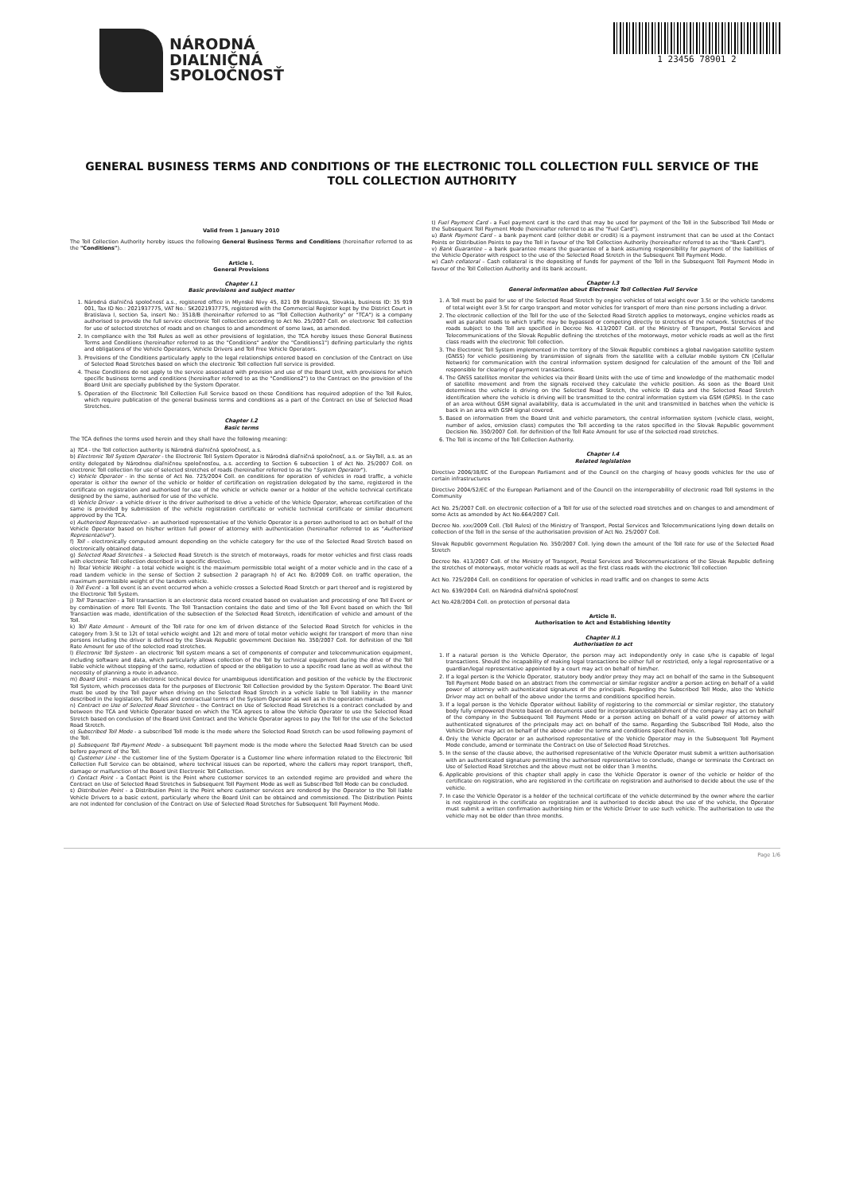NÁRODNÁ
DIAĽNIČNÁ
SPOLOČNOSŤ
1 23456 78901 2
GENERAL BUSINESS TERMS AND CONDITIONS OF THE ELECTRONIC TOLL COLLECTION FULL SERVICE OF THE TOLL COLLECTION AUTHORITY
Valid from 1 January 2010
The Toll Collection Authority hereby issues the following General Business Terms and Conditions (hereinafter referred to as the "Conditions").
Article I.
General Provisions
Chapter I.1
Basic provisions and subject matter
1. Národná diaľničná spoločnosť a.s., registered office in Mlynské Nivy 45, 821 09 Bratislava, Slovakia, business ID: 35 919 001, Tax ID No.: 2021937775, VAT No.: SK2021937775, registered with the Commercial Register kept by the District Court in Bratislava I, section Sa, insert No.: 3518/B (hereinafter referred to as "Toll Collection Authority" or "TCA") is a company authorised to provide the full service electronic Toll collection according to Act No. 25/2007 Coll. on electronic Toll collection for use of selected stretches of roads and on changes to and amendment of some laws, as amended.
2. In compliance with the Toll Rules as well as other provisions of legislation, the TCA hereby issues these General Business Terms and Conditions (hereinafter referred to as the "Conditions" and/or the "Conditions1") defining particularly the rights and obligations of the Vehicle Operators, Vehicle Drivers and Toll Free Vehicle Operators.
3. Provisions of the Conditions particularly apply to the legal relationships entered based on conclusion of the Contract on Use of Selected Road Stretches based on which the electronic Toll collection full service is provided.
4. These Conditions do not apply to the service associated with provision and use of the Board Unit, with provisions for which specific business terms and conditions (hereinafter referred to as the "Conditions2") to the Contract on the provision of the Board Unit are specially published by the System Operator.
5. Operation of the Electronic Toll Collection Full Service based on these Conditions has required adoption of the Toll Rules, which require publication of the general business terms and conditions as a part of the Contract on Use of Selected Road Stretches.
Chapter I.2
Basic terms
The TCA defines the terms used herein and they shall have the following meaning:
a) TCA - the Toll collection authority is Národná diaľničná spoločnosť, a.s.
b) Electronic Toll System Operator - the Electronic Toll System Operator is Národná diaľničná spoločnosť, a.s. or SkyToll, a.s. as an entity delegated by Národnou diaľničnou spoločnosťou, a.s. according to Section 6 subsection 1 of Act No. 25/2007 Coll. on electronic Toll collection for use of selected stretches of roads (hereinafter referred to as the "System Operator").
c) Vehicle Operator - in the sense of Act No. 725/2004 Coll. on conditions for operation of vehicles in road traffic, a vehicle operator is either the owner of the vehicle or holder of certification on registration delegated by the same, registered in the certificate on registration and authorised for use of the vehicle or vehicle owner or a holder of the vehicle technical certificate designed by the same, authorised for use of the vehicle.
d) Vehicle Driver - a vehicle driver is the driver authorised to drive a vehicle of the Vehicle Operator, whereas certification of the same is provided by submission of the vehicle registration certificate or vehicle technical certificate or similar document approved by the TCA.
e) Authorised Representative - an authorised representative of the Vehicle Operator is a person authorised to act on behalf of the Vehicle Operator based on his/her written full power of attorney with authentication (hereinafter referred to as "Authorised Representative").
f) Toll – electronically computed amount depending on the vehicle category for the use of the Selected Road Stretch based on electronically obtained data.
g) Selected Road Stretches - a Selected Road Stretch is the stretch of motorways, roads for motor vehicles and first class roads with electronic Toll collection described in a specific directive.
h) Total Vehicle Weight - a total vehicle weight is the maximum permissible total weight of a motor vehicle and in the case of a road tandem vehicle in the sense of Section 2 subsection 2 paragraph h) of Act No. 8/2009 Coll. on traffic operation, the maximum permissible weight of the tandem vehicle.
i) Toll Event - a Toll event is an event occurred when a vehicle crosses a Selected Road Stretch or part thereof and is registered by the Electronic Toll System.
j) Toll Transaction - a Toll transaction is an electronic data record created based on evaluation and processing of one Toll Event or by combination of more Toll Events. The Toll Transaction contains the date and time of the Toll Event based on which the Toll Transaction was made, identification of the subsection of the Selected Road Stretch, identification of vehicle and amount of the Toll.
k) Toll Rate Amount - Amount of the Toll rate for one km of driven distance of the Selected Road Stretch for vehicles in the category from 3.5t to 12t of total vehicle weight and 12t and more of total motor vehicle weight for transport of more than nine persons including the driver is defined by the Slovak Republic government Decision No. 350/2007 Coll. for definition of the Toll Rate Amount for use of the selected road stretches.
l) Electronic Toll System - an electronic Toll system means a set of components of computer and telecommunication equipment, including software and data, which particularly allows collection of the Toll by technical equipment during the drive of the Toll liable vehicle without stopping of the same, reduction of speed or the obligation to use a specific road lane as well as without the necessity of planning a route in advance.
m) Board Unit - means an electronic technical device for unambiguous identification and position of the vehicle by the Electronic Toll System, which processes data for the purposes of Electronic Toll Collection provided by the System Operator. The Board Unit must be used by the Toll payer when driving on the Selected Road Stretch in a vehicle liable to Toll liability in the manner described in the legislation, Toll Rules and contractual terms of the System Operator as well as in the operation manual.
n) Contract on Use of Selected Road Stretches – the Contract on Use of Selected Road Stretches is a contract concluded by and between the TCA and Vehicle Operator based on which the TCA agrees to allow the Vehicle Operator to use the Selected Road Stretch based on conclusion of the Board Unit Contract and the Vehicle Operator agrees to pay the Toll for the use of the Selected Road Stretch.
o) Subscribed Toll Mode - a subscribed Toll mode is the mode where the Selected Road Stretch can be used following payment of the Toll.
p) Subsequent Toll Payment Mode - a subsequent Toll payment mode is the mode where the Selected Road Stretch can be used before payment of the Toll.
q) Customer Line - the customer line of the System Operator is a Customer line where information related to the Electronic Toll Collection Full Service can be obtained, where technical issues can be reported, where the callers may report transport, theft, damage or malfunction of the Board Unit Electronic Toll Collection.
r) Contact Point - a Contact Point is the Point where customer services to an extended regime are provided and where the Contract on Use of Selected Road Stretches in Subsequent Toll Payment Mode as well as Subscribed Toll Mode can be concluded.
s) Distribution Point - a Distribution Point is the Point where customer services are rendered by the Operator to the Toll liable Vehicle Drivers to a basic extent, particularly where the Board Unit can be obtained and commissioned. The Distribution Points are not indented for conclusion of the Contract on Use of Selected Road Stretches for Subsequent Toll Payment Mode.
t) Fuel Payment Card - a Fuel payment card is the card that may be used for payment of the Toll in the Subscribed Toll Mode or the Subsequent Toll Payment Mode (hereinafter referred to as the "Fuel Card").
u) Bank Payment Card – a bank payment card (either debit or credit) is a payment instrument that can be used at the Contact Points or Distribution Points to pay the Toll in favour of the Toll Collection Authority (hereinafter referred to as the "Bank Card").
v) Bank Guarantee – a bank guarantee means the guarantee of a bank assuming responsibility for payment of the liabilities of the Vehicle Operator with respect to the use of the Selected Road Stretch in the Subsequent Toll Payment Mode.
w) Cash collateral – Cash collateral is the depositing of funds for payment of the Toll in the Subsequent Toll Payment Mode in favour of the Toll Collection Authority and its bank account.
Chapter I.3
General information about Electronic Toll Collection Full Service
1. A Toll must be paid for use of the Selected Road Stretch by engine vehicles of total weight over 3.5t or the vehicle tandems of total weight over 3.5t for cargo transport and motor vehicles for transport of more than nine persons including a driver.
2. The electronic collection of the Toll for the use of the Selected Road Stretch applies to motorways, engine vehicles roads as well as parallel roads to which traffic may be bypassed or competing directly to stretches of the network. Stretches of the roads subject to the Toll are specified in Decree No. 413/2007 Coll. of the Ministry of Transport, Postal Services and Telecommunications of the Slovak Republic defining the stretches of the motorways, motor vehicle roads as well as the first class roads with the electronic Toll collection.
3. The Electronic Toll System implemented in the territory of the Slovak Republic combines a global navigation satellite system (GNSS) for vehicle positioning by transmission of signals from the satellite with a cellular mobile system CN (Cellular Network) for communication with the central information system designed for calculation of the amount of the Toll and responsible for clearing of payment transactions.
4. The GNSS satellites monitor the vehicles via their Board Units with the use of time and knowledge of the mathematic model of satellite movement and from the signals received they calculate the vehicle position. As soon as the Board Unit determines the vehicle is driving on the Selected Road Stretch, the vehicle ID data and the Selected Road Stretch identification where the vehicle is driving will be transmitted to the central information system via GSM (GPRS). In the case of an area without GSM signal availability, data is accumulated in the unit and transmitted in batches when the vehicle is back in an area with GSM signal covered.
5. Based on information from the Board Unit and vehicle parameters, the central information system (vehicle class, weight, number of axles, emission class) computes the Toll according to the rates specified in the Slovak Republic government Decision No. 350/2007 Coll. for definition of the Toll Rate Amount for use of the selected road stretches.
6. The Toll is income of the Toll Collection Authority.
Chapter I.4
Related legislation
Directive 2006/38/EC of the European Parliament and of the Council on the charging of heavy goods vehicles for the use of certain infrastructures
Directive 2004/52/EC of the European Parliament and of the Council on the interoperability of electronic road Toll systems in the Community
Act No. 25/2007 Coll. on electronic collection of a Toll for use of the selected road stretches and on changes to and amendment of some Acts as amended by Act No.664/2007 Coll.
Decree No. xxx/2009 Coll. (Toll Rules) of the Ministry of Transport, Postal Services and Telecommunications lying down details on collection of the Toll in the sense of the authorisation provision of Act No. 25/2007 Coll.
Slovak Republic government Regulation No. 350/2007 Coll. lying down the amount of the Toll rate for use of the Selected Road Stretch
Decree No. 413/2007 Coll. of the Ministry of Transport, Postal Services and Telecommunications of the Slovak Republic defining the stretches of motorways, motor vehicle roads as well as the first class roads with the electronic Toll collection
Act No. 725/2004 Coll. on conditions for operation of vehicles in road traffic and on changes to some Acts
Act No. 639/2004 Coll. on Národná diaľničná spoločnosť
Act No.428/2004 Coll. on protection of personal data
Article II.
Authorisation to Act and Establishing Identity
Chapter II.1
Authorisation to act
1. If a natural person is the Vehicle Operator, the person may act independently only in case s/he is capable of legal transactions. Should the incapability of making legal transactions be either full or restricted, only a legal representative or a guardian/legal representative appointed by a court may act on behalf of him/her.
2. If a legal person is the Vehicle Operator, statutory body and/or proxy they may act on behalf of the same in the Subsequent Toll Payment Mode based on an abstract from the commercial or similar register and/or a person acting on behalf of a valid power of attorney with authenticated signatures of the principals. Regarding the Subscribed Toll Mode, also the Vehicle Driver may act on behalf of the above under the terms and conditions specified herein.
3. If a legal person is the Vehicle Operator without liability of registering to the commercial or similar register, the statutory body fully empowered thereto based on documents used for incorporation/establishment of the company may act on behalf of the company in the Subsequent Toll Payment Mode or a person acting on behalf of a valid power of attorney with authenticated signatures of the principals may act on behalf of the same. Regarding the Subscribed Toll Mode, also the Vehicle Driver may act on behalf of the above under the terms and conditions specified herein.
4. Only the Vehicle Operator or an authorised representative of the Vehicle Operator may in the Subsequent Toll Payment Mode conclude, amend or terminate the Contract on Use of Selected Road Stretches.
5. In the sense of the clause above, the authorised representative of the Vehicle Operator must submit a written authorisation with an authenticated signature permitting the authorised representative to conclude, change or terminate the Contract on Use of Selected Road Stretches and the above must not be older than 3 months.
6. Applicable provisions of this chapter shall apply in case the Vehicle Operator is owner of the vehicle or holder of the certificate on registration, who are registered in the certificate on registration and authorised to decide about the use of the vehicle.
7. In case the Vehicle Operator is a holder of the technical certificate of the vehicle determined by the owner where the earlier is not registered in the certificate on registration and is authorised to decide about the use of the vehicle, the Operator must submit a written confirmation authorising him or the Vehicle Driver to use such vehicle. The authorisation to use the vehicle may not be older than three months.
Page 1/6